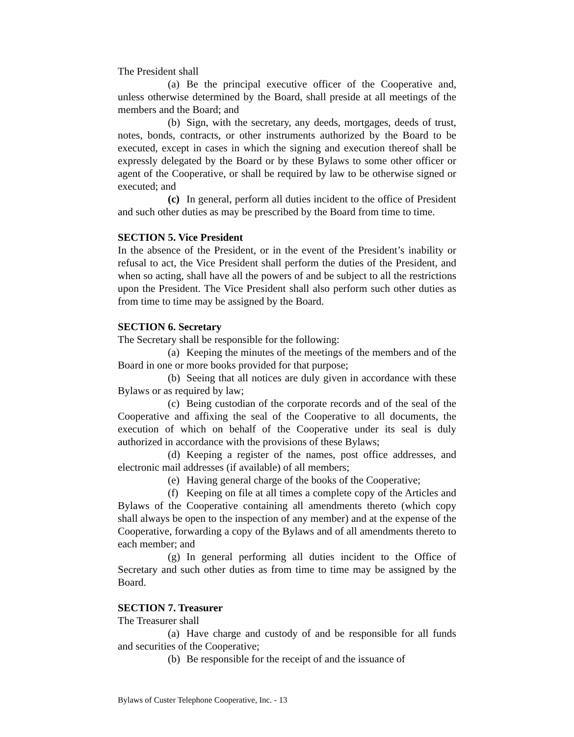The President shall
(a) Be the principal executive officer of the Cooperative and, unless otherwise determined by the Board, shall preside at all meetings of the members and the Board; and
(b) Sign, with the secretary, any deeds, mortgages, deeds of trust, notes, bonds, contracts, or other instruments authorized by the Board to be executed, except in cases in which the signing and execution thereof shall be expressly delegated by the Board or by these Bylaws to some other officer or agent of the Cooperative, or shall be required by law to be otherwise signed or executed; and
(c) In general, perform all duties incident to the office of President and such other duties as may be prescribed by the Board from time to time.
SECTION 5. Vice President
In the absence of the President, or in the event of the President’s inability or refusal to act, the Vice President shall perform the duties of the President, and when so acting, shall have all the powers of and be subject to all the restrictions upon the President. The Vice President shall also perform such other duties as from time to time may be assigned by the Board.
SECTION 6. Secretary
The Secretary shall be responsible for the following:
(a) Keeping the minutes of the meetings of the members and of the Board in one or more books provided for that purpose;
(b) Seeing that all notices are duly given in accordance with these Bylaws or as required by law;
(c) Being custodian of the corporate records and of the seal of the Cooperative and affixing the seal of the Cooperative to all documents, the execution of which on behalf of the Cooperative under its seal is duly authorized in accordance with the provisions of these Bylaws;
(d) Keeping a register of the names, post office addresses, and electronic mail addresses (if available) of all members;
(e) Having general charge of the books of the Cooperative;
(f) Keeping on file at all times a complete copy of the Articles and Bylaws of the Cooperative containing all amendments thereto (which copy shall always be open to the inspection of any member) and at the expense of the Cooperative, forwarding a copy of the Bylaws and of all amendments thereto to each member; and
(g) In general performing all duties incident to the Office of Secretary and such other duties as from time to time may be assigned by the Board.
SECTION 7. Treasurer
The Treasurer shall
(a) Have charge and custody of and be responsible for all funds and securities of the Cooperative;
(b) Be responsible for the receipt of and the issuance of
Bylaws of Custer Telephone Cooperative, Inc. - 13